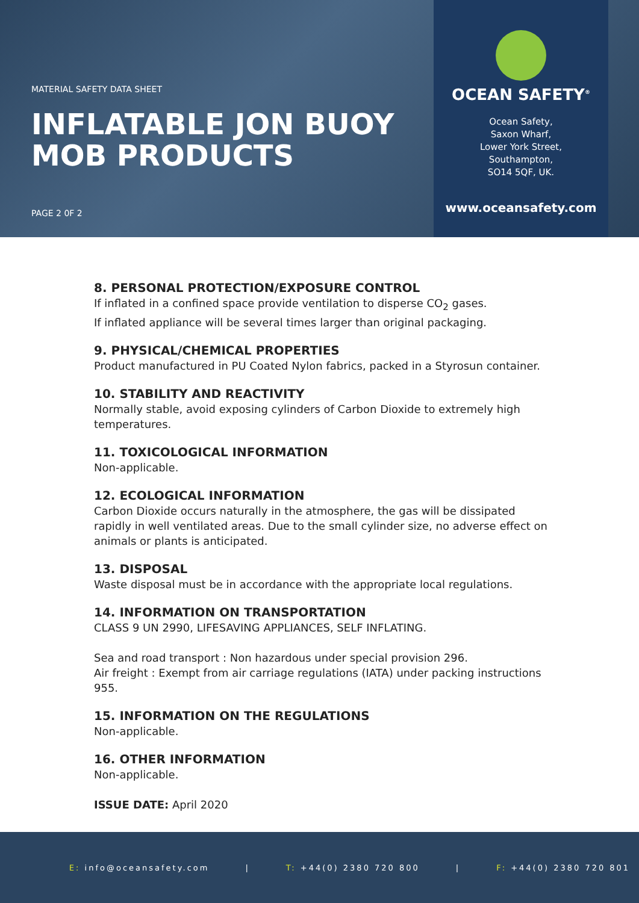MATERIAL SAFETY DATA SHEET
INFLATABLE JON BUOY
MOB PRODUCTS
PAGE 2 0F 2
OCEAN SAFETY<sup>®</sup>
Ocean Safety,
Saxon Wharf,
Lower York Street,
Southampton,
SO14 5QF, UK.
www.oceansafety.com
8. PERSONAL PROTECTION/EXPOSURE CONTROL
If inflated in a confined space provide ventilation to disperse CO<sub>2</sub> gases.
If inflated appliance will be several times larger than original packaging.
9. PHYSICAL/CHEMICAL PROPERTIES
Product manufactured in PU Coated Nylon fabrics, packed in a Styrosun container.
10. STABILITY AND REACTIVITY
Normally stable, avoid exposing cylinders of Carbon Dioxide to extremely high temperatures.
11. TOXICOLOGICAL INFORMATION
Non-applicable.
12. ECOLOGICAL INFORMATION
Carbon Dioxide occurs naturally in the atmosphere, the gas will be dissipated rapidly in well ventilated areas. Due to the small cylinder size, no adverse effect on animals or plants is anticipated.
13. DISPOSAL
Waste disposal must be in accordance with the appropriate local regulations.
14. INFORMATION ON TRANSPORTATION
CLASS 9 UN 2990, LIFESAVING APPLIANCES, SELF INFLATING.
Sea and road transport : Non hazardous under special provision 296.
Air freight : Exempt from air carriage regulations (IATA) under packing instructions 955.
15. INFORMATION ON THE REGULATIONS
Non-applicable.
16. OTHER INFORMATION
Non-applicable.
ISSUE DATE: April 2020
E: info@oceansafety.com | T: +44(0) 2380 720 800 | F: +44(0) 2380 720 801